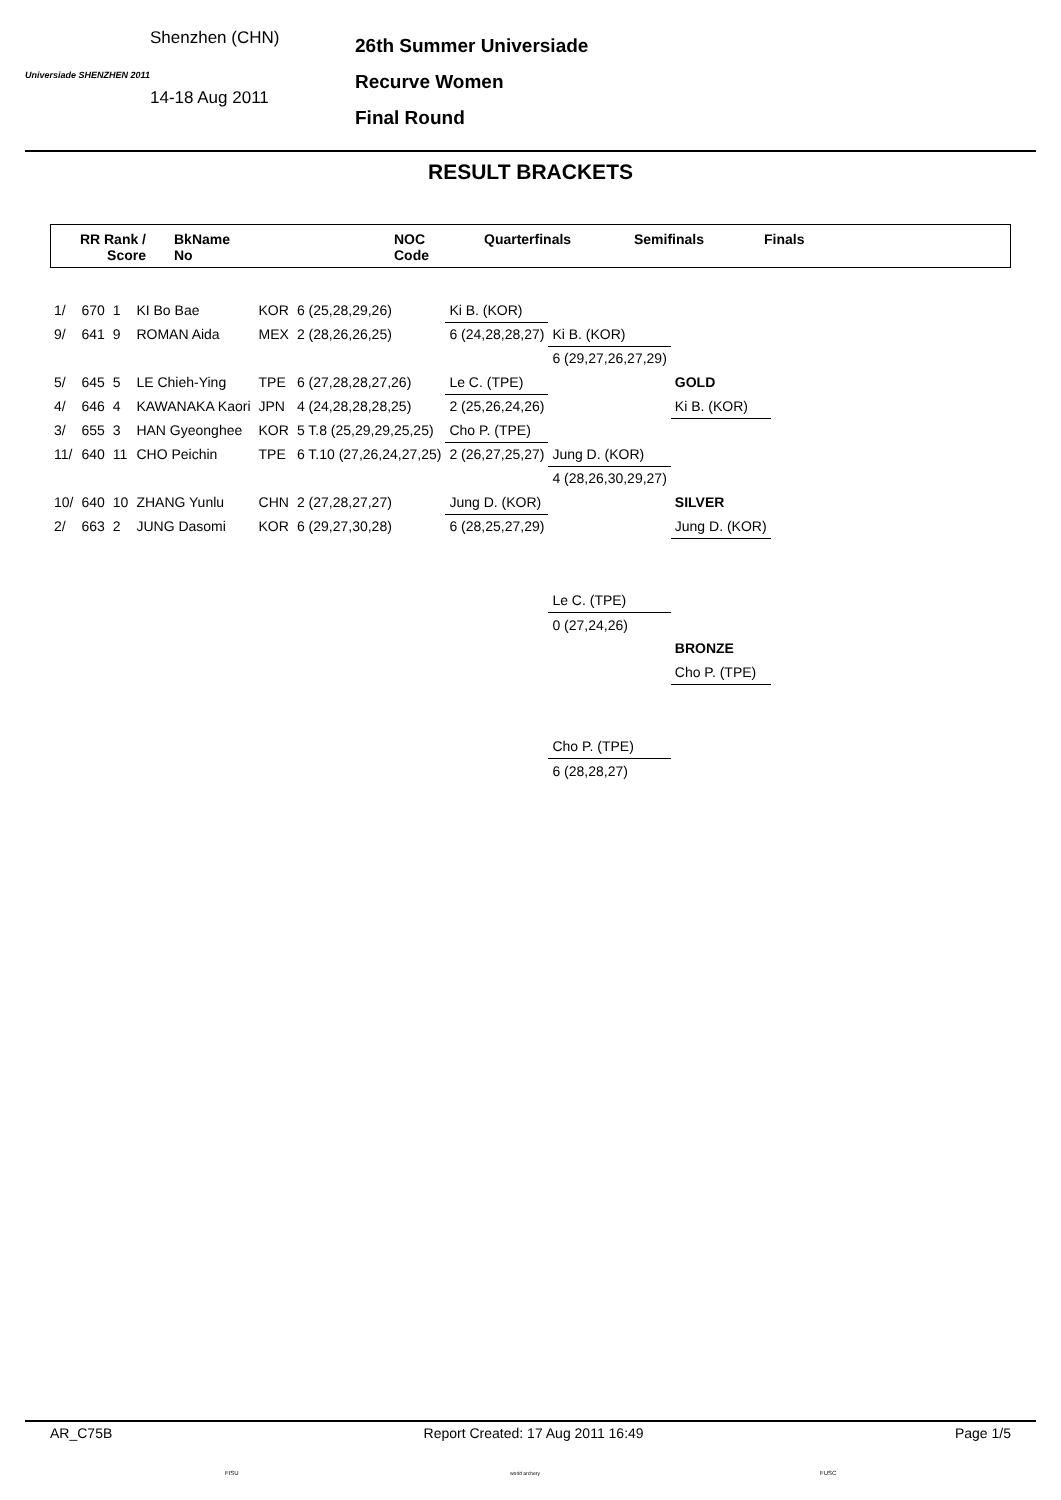Universiade SHENZHEN 2011
Shenzhen (CHN)
14-18 Aug 2011
26th Summer Universiade
Recurve Women
Final Round
RESULT BRACKETS
RR Rank /
Score
BkName
No
NOC
Code
Quarterfinals Semifinals Finals
| 1/ | 670 | 1 | KI Bo Bae | KOR | 6 (25,28,29,26) | Ki B. (KOR) | | |
| 9/ | 641 | 9 | ROMAN Aida | MEX | 2 (28,26,26,25) | 6 (24,28,28,27) | Ki B. (KOR) | |
| | | | | | | | 6 (29,27,26,27,29) | |
| 5/ | 645 | 5 | LE Chieh-Ying | TPE | 6 (27,28,28,27,26) | Le C. (TPE) | | GOLD |
| 4/ | 646 | 4 | KAWANAKA Kaori | JPN | 4 (24,28,28,28,25) | 2 (25,26,24,26) | | Ki B. (KOR) |
| 3/ | 655 | 3 | HAN Gyeonghee | KOR | 5 T.8 (25,29,29,25,25) | Cho P. (TPE) | | |
| 11/ | 640 | 11 | CHO Peichin | TPE | 6 T.10 (27,26,24,27,25) | 2 (26,27,25,27) | Jung D. (KOR) | |
| | | | | | | | 4 (28,26,30,29,27) | |
| 10/ | 640 | 10 | ZHANG Yunlu | CHN | 2 (27,28,27,27) | Jung D. (KOR) | | SILVER |
| 2/ | 663 | 2 | JUNG Dasomi | KOR | 6 (29,27,30,28) | 6 (28,25,27,29) | | Jung D. (KOR) |
| | | | | | | | Le C. (TPE) | |
| | | | | | | | 0 (27,24,26) | |
| | | | | | | | | BRONZE |
| | | | | | | | | Cho P. (TPE) |
| | | | | | | | Cho P. (TPE) | |
| | | | | | | | 6 (28,28,27) | |
AR_C75B Report Created: 17 Aug 2011 16:49 Page 1/5
FISU world archery FUSC